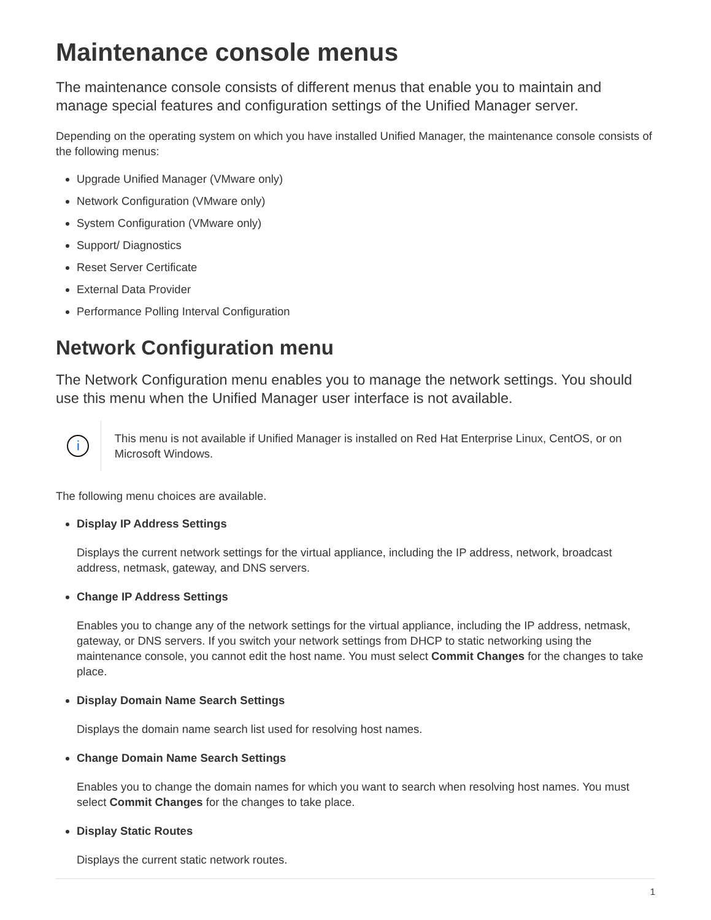Maintenance console menus
The maintenance console consists of different menus that enable you to maintain and manage special features and configuration settings of the Unified Manager server.
Depending on the operating system on which you have installed Unified Manager, the maintenance console consists of the following menus:
Upgrade Unified Manager (VMware only)
Network Configuration (VMware only)
System Configuration (VMware only)
Support/ Diagnostics
Reset Server Certificate
External Data Provider
Performance Polling Interval Configuration
Network Configuration menu
The Network Configuration menu enables you to manage the network settings. You should use this menu when the Unified Manager user interface is not available.
i
This menu is not available if Unified Manager is installed on Red Hat Enterprise Linux, CentOS, or on Microsoft Windows.
The following menu choices are available.
Display IP Address Settings
Displays the current network settings for the virtual appliance, including the IP address, network, broadcast address, netmask, gateway, and DNS servers.
Change IP Address Settings
Enables you to change any of the network settings for the virtual appliance, including the IP address, netmask, gateway, or DNS servers. If you switch your network settings from DHCP to static networking using the maintenance console, you cannot edit the host name. You must select Commit Changes for the changes to take place.
Display Domain Name Search Settings
Displays the domain name search list used for resolving host names.
Change Domain Name Search Settings
Enables you to change the domain names for which you want to search when resolving host names. You must select Commit Changes for the changes to take place.
Display Static Routes
Displays the current static network routes.
1